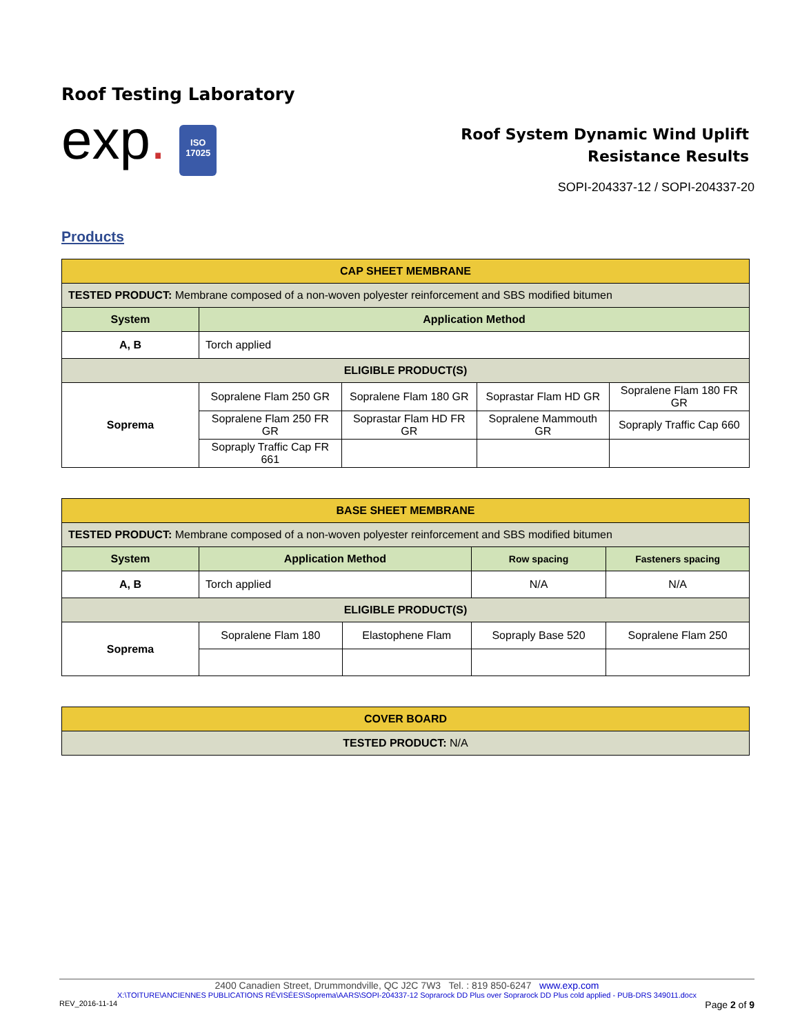Roof Testing Laboratory
exp.
ISO
17025
Roof System Dynamic Wind Uplift
Resistance Results
SOPI-204337-12 / SOPI-204337-20
Products
| CAP SHEET MEMBRANE | | | | |
| --- | --- | --- | --- | --- |
| TESTED PRODUCT: Membrane composed of a non-woven polyester reinforcement and SBS modified bitumen | | | | |
| System | Application Method | | | |
| A, B | Torch applied | | | |
| ELIGIBLE PRODUCT(S) | | | | |
| Soprema | Sopralene Flam 250 GR | Sopralene Flam 180 GR | Soprastar Flam HD GR | Sopralene Flam 180 FR GR |
| | Sopralene Flam 250 FR GR | Soprastar Flam HD FR GR | Sopralene Mammouth GR | Sopraply Traffic Cap 660 |
| | Sopraply Traffic Cap FR 661 | | | |
| BASE SHEET MEMBRANE | | | | |
| --- | --- | --- | --- | --- |
| TESTED PRODUCT: Membrane composed of a non-woven polyester reinforcement and SBS modified bitumen | | | | |
| System | Application Method | | Row spacing | Fasteners spacing |
| A, B | Torch applied | | N/A | N/A |
| ELIGIBLE PRODUCT(S) | | | | |
| Soprema | Sopralene Flam 180 | Elastophene Flam | Sopraply Base 520 | Sopralene Flam 250 |
| COVER BOARD |
| --- |
| TESTED PRODUCT: N/A |
2400 Canadien Street, Drummondville, QC J2C 7W3 Tel. : 819 850-6247 www.exp.com
X:\TOITURE\ANCIENNES PUBLICATIONS RÉVISÉES\Soprema\AARS\SOPI-204337-12 Soprarock DD Plus over Soprarock DD Plus cold applied - PUB-DRS 349011.docx
REV_2016-11-14 Page 2 of 9